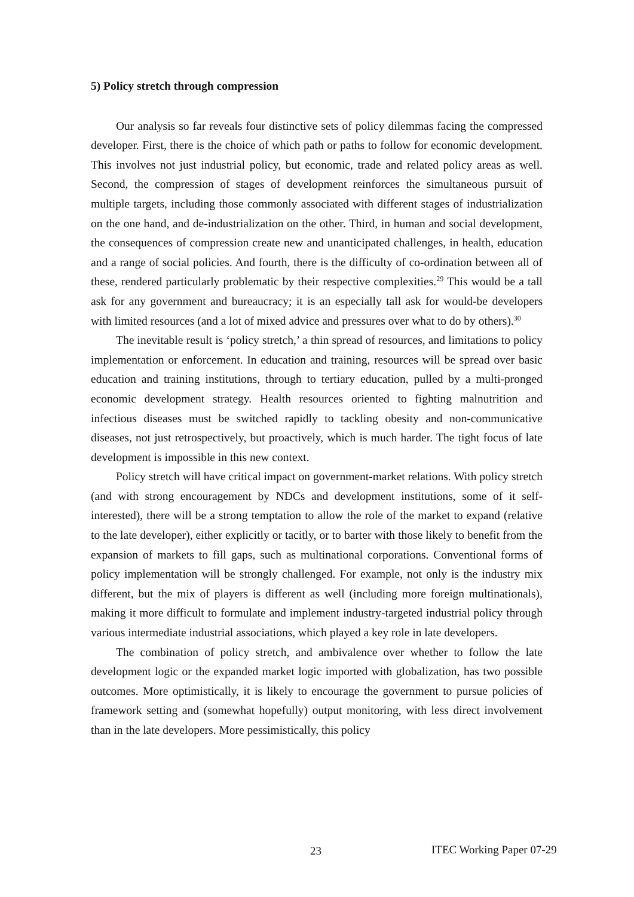5) Policy stretch through compression
Our analysis so far reveals four distinctive sets of policy dilemmas facing the compressed developer. First, there is the choice of which path or paths to follow for economic development. This involves not just industrial policy, but economic, trade and related policy areas as well. Second, the compression of stages of development reinforces the simultaneous pursuit of multiple targets, including those commonly associated with different stages of industrialization on the one hand, and de-industrialization on the other. Third, in human and social development, the consequences of compression create new and unanticipated challenges, in health, education and a range of social policies. And fourth, there is the difficulty of co-ordination between all of these, rendered particularly problematic by their respective complexities.<sup>29</sup> This would be a tall ask for any government and bureaucracy; it is an especially tall ask for would-be developers with limited resources (and a lot of mixed advice and pressures over what to do by others).<sup>30</sup>
The inevitable result is ‘policy stretch,’ a thin spread of resources, and limitations to policy implementation or enforcement. In education and training, resources will be spread over basic education and training institutions, through to tertiary education, pulled by a multi-pronged economic development strategy. Health resources oriented to fighting malnutrition and infectious diseases must be switched rapidly to tackling obesity and non-communicative diseases, not just retrospectively, but proactively, which is much harder. The tight focus of late development is impossible in this new context.
Policy stretch will have critical impact on government-market relations. With policy stretch (and with strong encouragement by NDCs and development institutions, some of it self-interested), there will be a strong temptation to allow the role of the market to expand (relative to the late developer), either explicitly or tacitly, or to barter with those likely to benefit from the expansion of markets to fill gaps, such as multinational corporations. Conventional forms of policy implementation will be strongly challenged. For example, not only is the industry mix different, but the mix of players is different as well (including more foreign multinationals), making it more difficult to formulate and implement industry-targeted industrial policy through various intermediate industrial associations, which played a key role in late developers.
The combination of policy stretch, and ambivalence over whether to follow the late development logic or the expanded market logic imported with globalization, has two possible outcomes. More optimistically, it is likely to encourage the government to pursue policies of framework setting and (somewhat hopefully) output monitoring, with less direct involvement than in the late developers. More pessimistically, this policy
23 ITEC Working Paper 07-29